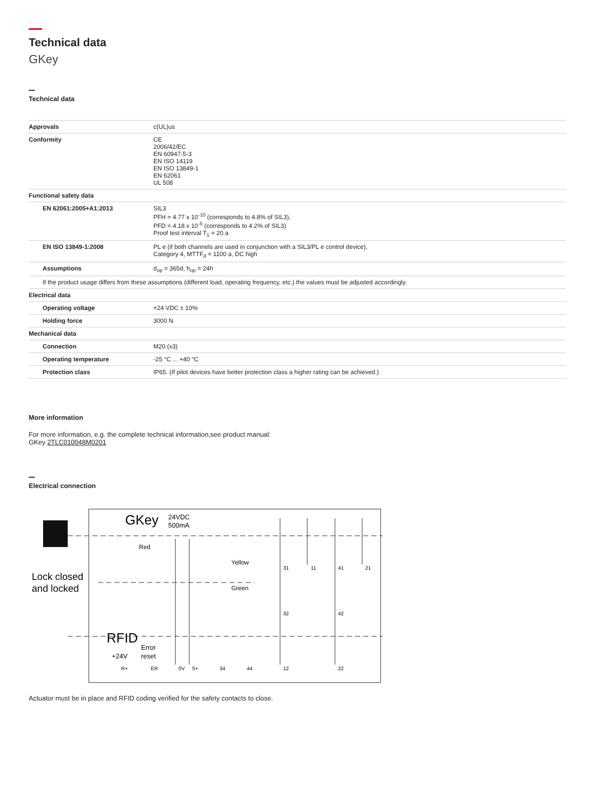Technical data
GKey
Technical data
| Approvals | c(UL)us |
| Conformity | CE 2006/42/EC EN 60947-5-3 EN ISO 14119 EN ISO 13849-1 EN 62061 UL 508 |
| Functional safety data | |
| EN 62061:2005+A1:2013 | SIL3 PFH = 4.77 x 10<sup>-10</sup> (corresponds to 4.8% of SIL3), PFD = 4.18 x 10<sup>-5</sup> (corresponds to 4.2% of SIL3) Proof test interval T<sub>1</sub> = 20 a |
| EN ISO 13849-1:2008 | PL e (if both channels are used in conjunction with a SIL3/PL e control device), Category 4, MTTF<sub>d</sub> = 1100 a, DC high |
| Assumptions | d<sub>op</sub> = 365d, h<sub>op</sub> = 24h |
| If the product usage differs from these assumptions (different load, operating frequency, etc.) the values must be adjusted accordingly. | |
| Electrical data | |
| Operating voltage | +24 VDC ± 10% |
| Holding force | 3000 N |
| Mechanical data | |
| Connection | M20 (x3) |
| Operating temperature | -25 °C ... +40 °C |
| Protection class | IP65. (If pilot devices have better protection class a higher rating can be achieved.) |
More information
For more information, e.g. the complete technical information,see product manual:
GKey 2TLC010048M0201
Electrical connection
Lock closed
and locked
GKey
24VDC
500mA
RFID
Error
reset
+24V
R+
ER
0V
S+
34
44
31
11
41
21
32
42
12
22
Red
Yellow
Green
Actuator must be in place and RFID coding verified for the safety contacts to close.